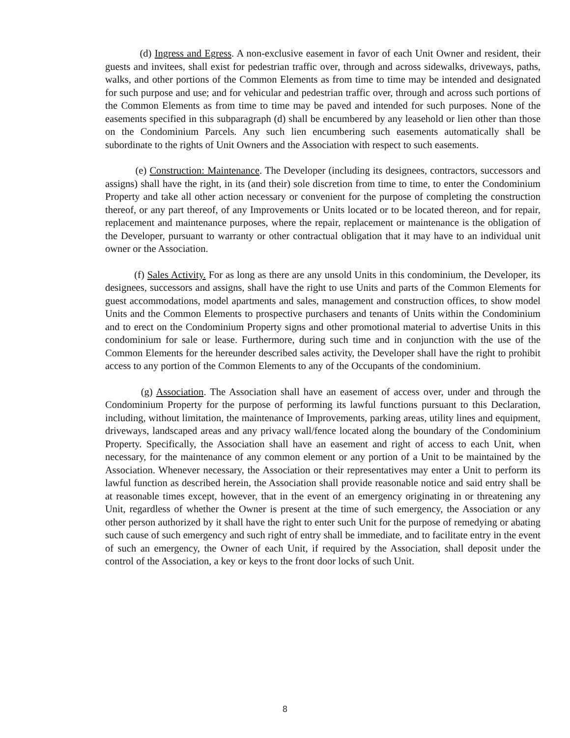(d) Ingress and Egress. A non-exclusive easement in favor of each Unit Owner and resident, their guests and invitees, shall exist for pedestrian traffic over, through and across sidewalks, driveways, paths, walks, and other portions of the Common Elements as from time to time may be intended and designated for such purpose and use; and for vehicular and pedestrian traffic over, through and across such portions of the Common Elements as from time to time may be paved and intended for such purposes. None of the easements specified in this subparagraph (d) shall be encumbered by any leasehold or lien other than those on the Condominium Parcels. Any such lien encumbering such easements automatically shall be subordinate to the rights of Unit Owners and the Association with respect to such easements.
(e) Construction: Maintenance. The Developer (including its designees, contractors, successors and assigns) shall have the right, in its (and their) sole discretion from time to time, to enter the Condominium Property and take all other action necessary or convenient for the purpose of completing the construction thereof, or any part thereof, of any Improvements or Units located or to be located thereon, and for repair, replacement and maintenance purposes, where the repair, replacement or maintenance is the obligation of the Developer, pursuant to warranty or other contractual obligation that it may have to an individual unit owner or the Association.
(f) Sales Activity. For as long as there are any unsold Units in this condominium, the Developer, its designees, successors and assigns, shall have the right to use Units and parts of the Common Elements for guest accommodations, model apartments and sales, management and construction offices, to show model Units and the Common Elements to prospective purchasers and tenants of Units within the Condominium and to erect on the Condominium Property signs and other promotional material to advertise Units in this condominium for sale or lease. Furthermore, during such time and in conjunction with the use of the Common Elements for the hereunder described sales activity, the Developer shall have the right to prohibit access to any portion of the Common Elements to any of the Occupants of the condominium.
(g) Association. The Association shall have an easement of access over, under and through the Condominium Property for the purpose of performing its lawful functions pursuant to this Declaration, including, without limitation, the maintenance of Improvements, parking areas, utility lines and equipment, driveways, landscaped areas and any privacy wall/fence located along the boundary of the Condominium Property. Specifically, the Association shall have an easement and right of access to each Unit, when necessary, for the maintenance of any common element or any portion of a Unit to be maintained by the Association. Whenever necessary, the Association or their representatives may enter a Unit to perform its lawful function as described herein, the Association shall provide reasonable notice and said entry shall be at reasonable times except, however, that in the event of an emergency originating in or threatening any Unit, regardless of whether the Owner is present at the time of such emergency, the Association or any other person authorized by it shall have the right to enter such Unit for the purpose of remedying or abating such cause of such emergency and such right of entry shall be immediate, and to facilitate entry in the event of such an emergency, the Owner of each Unit, if required by the Association, shall deposit under the control of the Association, a key or keys to the front door locks of such Unit.
8